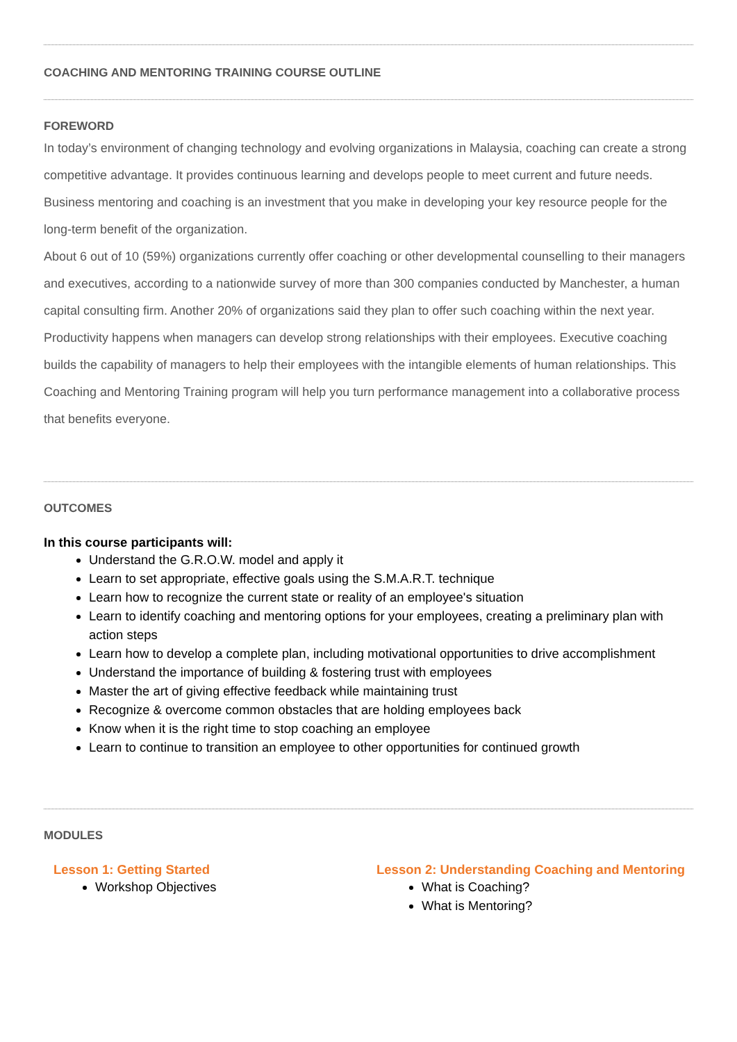COACHING AND MENTORING TRAINING COURSE OUTLINE
FOREWORD
In today’s environment of changing technology and evolving organizations in Malaysia, coaching can create a strong competitive advantage. It provides continuous learning and develops people to meet current and future needs. Business mentoring and coaching is an investment that you make in developing your key resource people for the long-term benefit of the organization.
About 6 out of 10 (59%) organizations currently offer coaching or other developmental counselling to their managers and executives, according to a nationwide survey of more than 300 companies conducted by Manchester, a human capital consulting firm. Another 20% of organizations said they plan to offer such coaching within the next year.
Productivity happens when managers can develop strong relationships with their employees. Executive coaching builds the capability of managers to help their employees with the intangible elements of human relationships. This Coaching and Mentoring Training program will help you turn performance management into a collaborative process that benefits everyone.
OUTCOMES
In this course participants will:
Understand the G.R.O.W. model and apply it
Learn to set appropriate, effective goals using the S.M.A.R.T. technique
Learn how to recognize the current state or reality of an employee's situation
Learn to identify coaching and mentoring options for your employees, creating a preliminary plan with action steps
Learn how to develop a complete plan, including motivational opportunities to drive accomplishment
Understand the importance of building & fostering trust with employees
Master the art of giving effective feedback while maintaining trust
Recognize & overcome common obstacles that are holding employees back
Know when it is the right time to stop coaching an employee
Learn to continue to transition an employee to other opportunities for continued growth
MODULES
Lesson 1: Getting Started
Workshop Objectives
Lesson 2: Understanding Coaching and Mentoring
What is Coaching?
What is Mentoring?